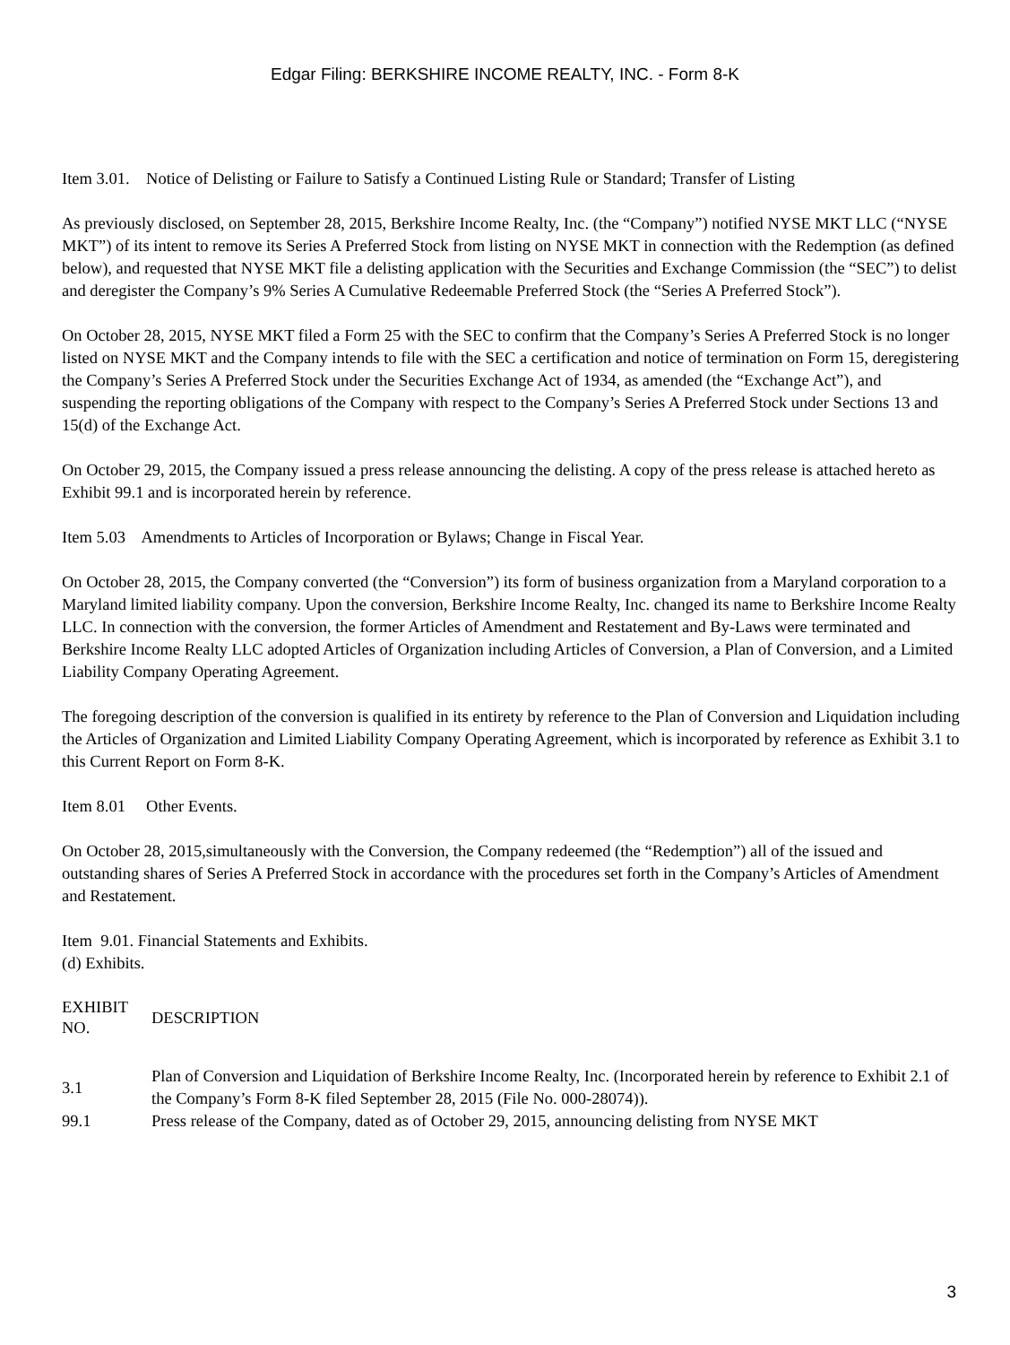Edgar Filing: BERKSHIRE INCOME REALTY, INC. - Form 8-K
Item 3.01. Notice of Delisting or Failure to Satisfy a Continued Listing Rule or Standard; Transfer of Listing
As previously disclosed, on September 28, 2015, Berkshire Income Realty, Inc. (the “Company”) notified NYSE MKT LLC (“NYSE MKT”) of its intent to remove its Series A Preferred Stock from listing on NYSE MKT in connection with the Redemption (as defined below), and requested that NYSE MKT file a delisting application with the Securities and Exchange Commission (the “SEC”) to delist and deregister the Company’s 9% Series A Cumulative Redeemable Preferred Stock (the “Series A Preferred Stock”).
On October 28, 2015, NYSE MKT filed a Form 25 with the SEC to confirm that the Company’s Series A Preferred Stock is no longer listed on NYSE MKT and the Company intends to file with the SEC a certification and notice of termination on Form 15, deregistering the Company’s Series A Preferred Stock under the Securities Exchange Act of 1934, as amended (the “Exchange Act”), and suspending the reporting obligations of the Company with respect to the Company’s Series A Preferred Stock under Sections 13 and 15(d) of the Exchange Act.
On October 29, 2015, the Company issued a press release announcing the delisting. A copy of the press release is attached hereto as Exhibit 99.1 and is incorporated herein by reference.
Item 5.03 Amendments to Articles of Incorporation or Bylaws; Change in Fiscal Year.
On October 28, 2015, the Company converted (the “Conversion”) its form of business organization from a Maryland corporation to a Maryland limited liability company. Upon the conversion, Berkshire Income Realty, Inc. changed its name to Berkshire Income Realty LLC. In connection with the conversion, the former Articles of Amendment and Restatement and By-Laws were terminated and Berkshire Income Realty LLC adopted Articles of Organization including Articles of Conversion, a Plan of Conversion, and a Limited Liability Company Operating Agreement.
The foregoing description of the conversion is qualified in its entirety by reference to the Plan of Conversion and Liquidation including the Articles of Organization and Limited Liability Company Operating Agreement, which is incorporated by reference as Exhibit 3.1 to this Current Report on Form 8-K.
Item 8.01 Other Events.
On October 28, 2015,simultaneously with the Conversion, the Company redeemed (the “Redemption”) all of the issued and outstanding shares of Series A Preferred Stock in accordance with the procedures set forth in the Company’s Articles of Amendment and Restatement.
Item 9.01. Financial Statements and Exhibits.
(d) Exhibits.
| EXHIBIT NO. | DESCRIPTION |
| --- | --- |
| 3.1 | Plan of Conversion and Liquidation of Berkshire Income Realty, Inc. (Incorporated herein by reference to Exhibit 2.1 of the Company’s Form 8-K filed September 28, 2015 (File No. 000-28074)). |
| 99.1 | Press release of the Company, dated as of October 29, 2015, announcing delisting from NYSE MKT |
3